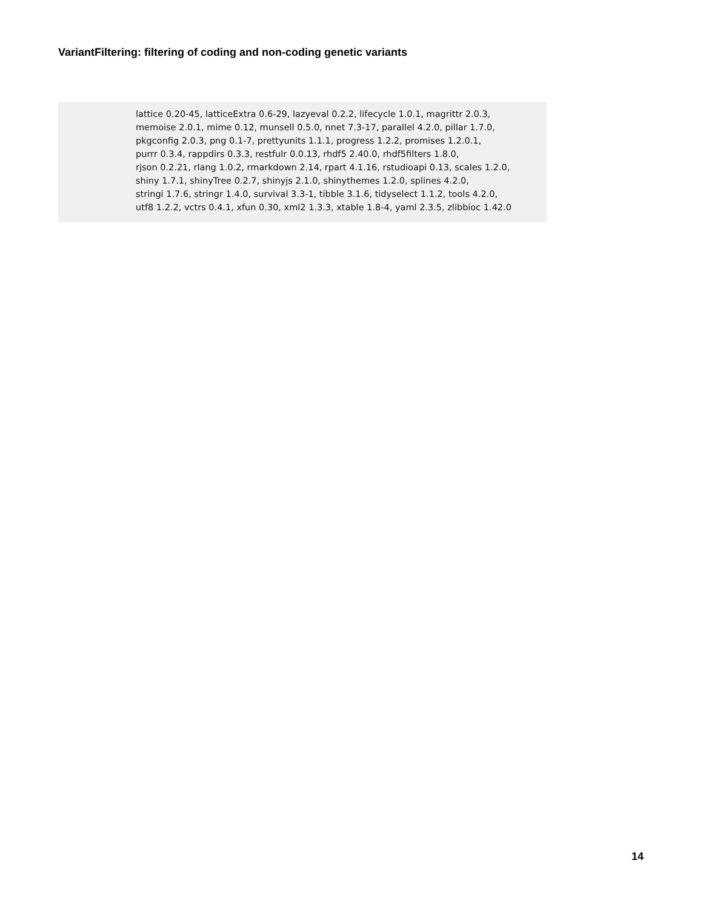VariantFiltering: filtering of coding and non-coding genetic variants
lattice 0.20-45, latticeExtra 0.6-29, lazyeval 0.2.2, lifecycle 1.0.1, magrittr 2.0.3,
memoise 2.0.1, mime 0.12, munsell 0.5.0, nnet 7.3-17, parallel 4.2.0, pillar 1.7.0,
pkgconfig 2.0.3, png 0.1-7, prettyunits 1.1.1, progress 1.2.2, promises 1.2.0.1,
purrr 0.3.4, rappdirs 0.3.3, restfulr 0.0.13, rhdf5 2.40.0, rhdf5filters 1.8.0,
rjson 0.2.21, rlang 1.0.2, rmarkdown 2.14, rpart 4.1.16, rstudioapi 0.13, scales 1.2.0,
shiny 1.7.1, shinyTree 0.2.7, shinyjs 2.1.0, shinythemes 1.2.0, splines 4.2.0,
stringi 1.7.6, stringr 1.4.0, survival 3.3-1, tibble 3.1.6, tidyselect 1.1.2, tools 4.2.0,
utf8 1.2.2, vctrs 0.4.1, xfun 0.30, xml2 1.3.3, xtable 1.8-4, yaml 2.3.5, zlibbioc 1.42.0
14